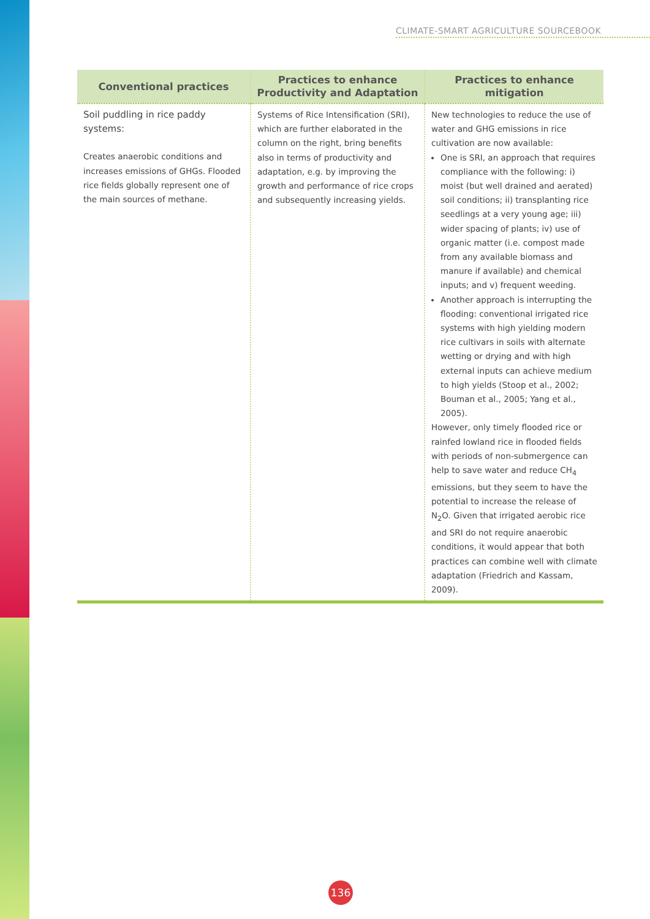CLIMATE-SMART AGRICULTURE SOURCEBOOK
| Conventional practices | Practices to enhance Productivity and Adaptation | Practices to enhance mitigation |
| --- | --- | --- |
| Soil puddling in rice paddy systems: Creates anaerobic conditions and increases emissions of GHGs. Flooded rice fields globally represent one of the main sources of methane. | Systems of Rice Intensification (SRI), which are further elaborated in the column on the right, bring benefits also in terms of productivity and adaptation, e.g. by improving the growth and performance of rice crops and subsequently increasing yields. | New technologies to reduce the use of water and GHG emissions in rice cultivation are now available: One is SRI, an approach that requires compliance with the following: i) moist (but well drained and aerated) soil conditions; ii) transplanting rice seedlings at a very young age; iii) wider spacing of plants; iv) use of organic matter (i.e. compost made from any available biomass and manure if available) and chemical inputs; and v) frequent weeding. Another approach is interrupting the flooding: conventional irrigated rice systems with high yielding modern rice cultivars in soils with alternate wetting or drying and with high external inputs can achieve medium to high yields (Stoop et al., 2002; Bouman et al., 2005; Yang et al., 2005). However, only timely flooded rice or rainfed lowland rice in flooded fields with periods of non-submergence can help to save water and reduce CH<sub>4</sub> emissions, but they seem to have the potential to increase the release of N<sub>2</sub>O. Given that irrigated aerobic rice and SRI do not require anaerobic conditions, it would appear that both practices can combine well with climate adaptation (Friedrich and Kassam, 2009). |
136